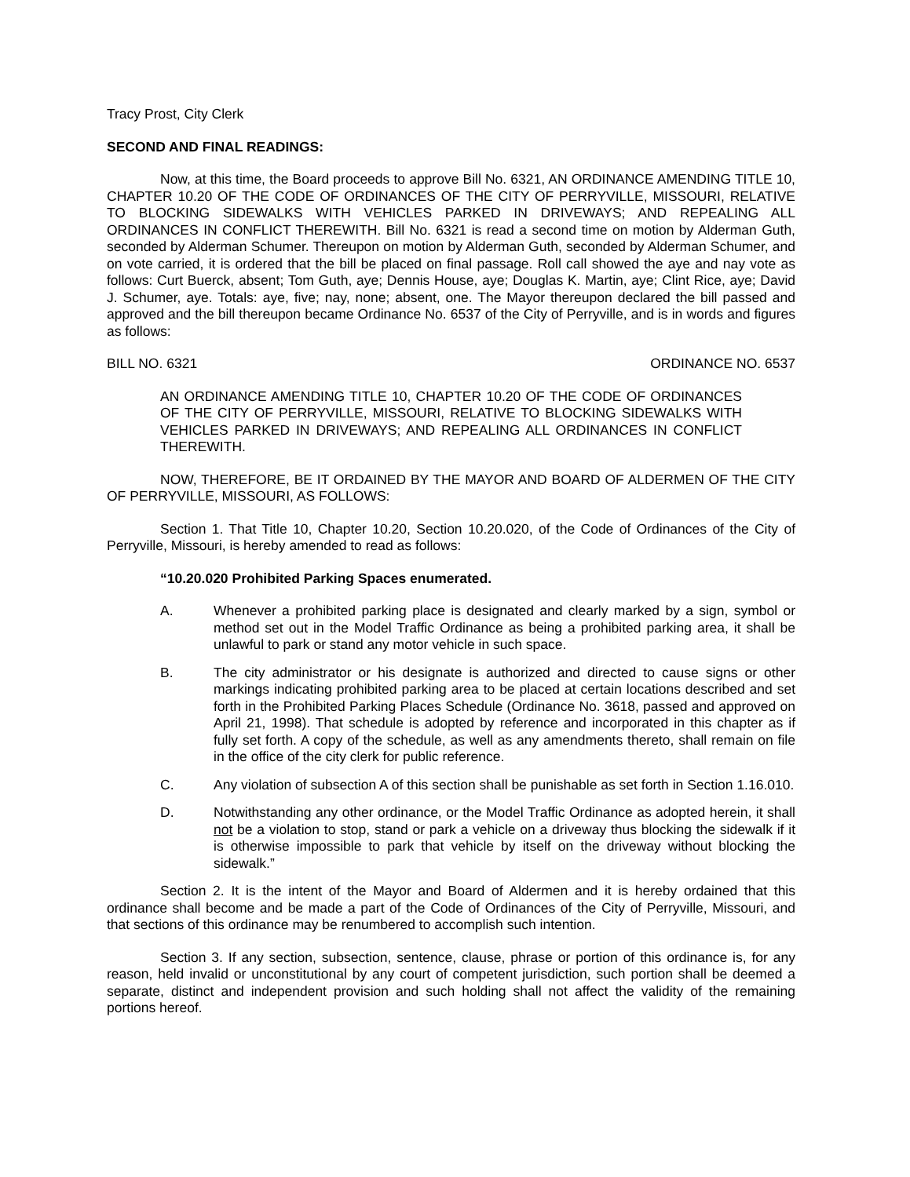Tracy Prost, City Clerk
SECOND AND FINAL READINGS:
Now, at this time, the Board proceeds to approve Bill No. 6321, AN ORDINANCE AMENDING TITLE 10, CHAPTER 10.20 OF THE CODE OF ORDINANCES OF THE CITY OF PERRYVILLE, MISSOURI, RELATIVE TO BLOCKING SIDEWALKS WITH VEHICLES PARKED IN DRIVEWAYS; AND REPEALING ALL ORDINANCES IN CONFLICT THEREWITH. Bill No. 6321 is read a second time on motion by Alderman Guth, seconded by Alderman Schumer. Thereupon on motion by Alderman Guth, seconded by Alderman Schumer, and on vote carried, it is ordered that the bill be placed on final passage. Roll call showed the aye and nay vote as follows: Curt Buerck, absent; Tom Guth, aye; Dennis House, aye; Douglas K. Martin, aye; Clint Rice, aye; David J. Schumer, aye. Totals: aye, five; nay, none; absent, one. The Mayor thereupon declared the bill passed and approved and the bill thereupon became Ordinance No. 6537 of the City of Perryville, and is in words and figures as follows:
BILL NO. 6321 ORDINANCE NO. 6537
AN ORDINANCE AMENDING TITLE 10, CHAPTER 10.20 OF THE CODE OF ORDINANCES OF THE CITY OF PERRYVILLE, MISSOURI, RELATIVE TO BLOCKING SIDEWALKS WITH VEHICLES PARKED IN DRIVEWAYS; AND REPEALING ALL ORDINANCES IN CONFLICT THEREWITH.
NOW, THEREFORE, BE IT ORDAINED BY THE MAYOR AND BOARD OF ALDERMEN OF THE CITY OF PERRYVILLE, MISSOURI, AS FOLLOWS:
Section 1. That Title 10, Chapter 10.20, Section 10.20.020, of the Code of Ordinances of the City of Perryville, Missouri, is hereby amended to read as follows:
“10.20.020 Prohibited Parking Spaces enumerated.
A. Whenever a prohibited parking place is designated and clearly marked by a sign, symbol or method set out in the Model Traffic Ordinance as being a prohibited parking area, it shall be unlawful to park or stand any motor vehicle in such space.
B. The city administrator or his designate is authorized and directed to cause signs or other markings indicating prohibited parking area to be placed at certain locations described and set forth in the Prohibited Parking Places Schedule (Ordinance No. 3618, passed and approved on April 21, 1998). That schedule is adopted by reference and incorporated in this chapter as if fully set forth. A copy of the schedule, as well as any amendments thereto, shall remain on file in the office of the city clerk for public reference.
C. Any violation of subsection A of this section shall be punishable as set forth in Section 1.16.010.
D. Notwithstanding any other ordinance, or the Model Traffic Ordinance as adopted herein, it shall not be a violation to stop, stand or park a vehicle on a driveway thus blocking the sidewalk if it is otherwise impossible to park that vehicle by itself on the driveway without blocking the sidewalk.”
Section 2. It is the intent of the Mayor and Board of Aldermen and it is hereby ordained that this ordinance shall become and be made a part of the Code of Ordinances of the City of Perryville, Missouri, and that sections of this ordinance may be renumbered to accomplish such intention.
Section 3. If any section, subsection, sentence, clause, phrase or portion of this ordinance is, for any reason, held invalid or unconstitutional by any court of competent jurisdiction, such portion shall be deemed a separate, distinct and independent provision and such holding shall not affect the validity of the remaining portions hereof.